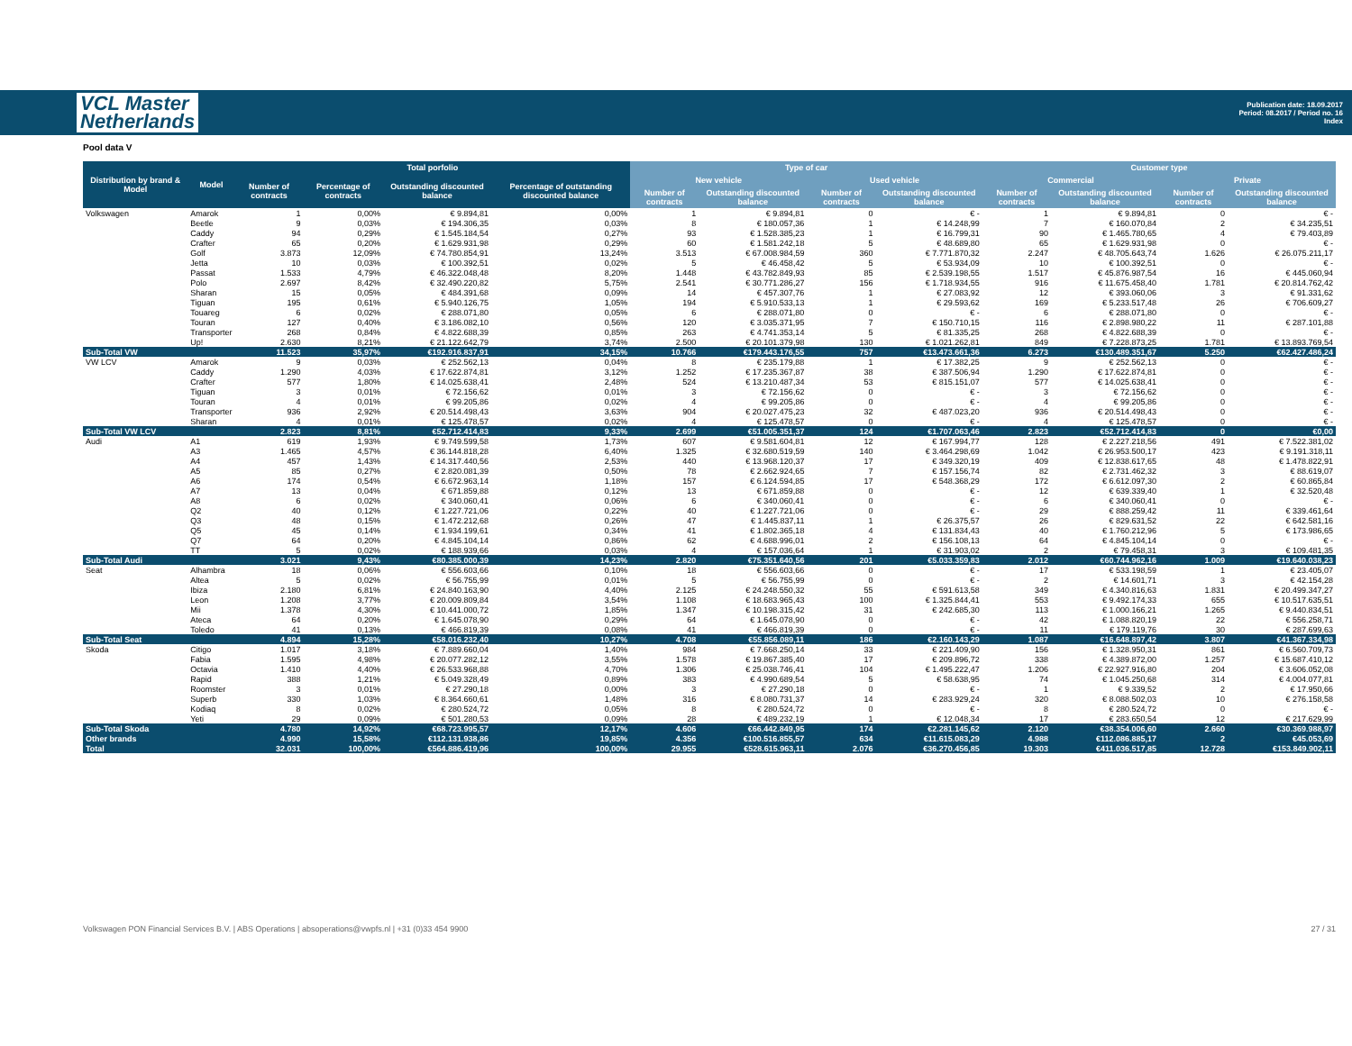VCL Master
Netherlands
Publication date: 18.09.2017
Period: 08.2017 / Period no. 16
Index
Pool data V
| Distribution by brand & Model | Model | Total porfolio | | | | Type of car | | | | Customer type | | | |
| --- | --- | --- | --- | --- | --- | --- | --- | --- | --- | --- | --- | --- | --- |
| | | Number of contracts | Percentage of contracts | Outstanding discounted balance | Percentage of outstanding discounted balance | New vehicle | | Used vehicle | | Commercial | | Private | |
| | | | | | | Number of contracts | Outstanding discounted balance | Number of contracts | Outstanding discounted balance | Number of contracts | Outstanding discounted balance | Number of contracts | Outstanding discounted balance |
| Volkswagen | Amarok | 1 | 0,00% | € 9.894,81 | 0,00% | 1 | € 9.894,81 | 0 | € - | 1 | € 9.894,81 | 0 | € - |
| | Beetle | 9 | 0,03% | € 194.306,35 | 0,03% | 8 | € 180.057,36 | 1 | € 14.248,99 | 7 | € 160.070,84 | 2 | € 34.235,51 |
| | Caddy | 94 | 0,29% | € 1.545.184,54 | 0,27% | 93 | € 1.528.385,23 | 1 | € 16.799,31 | 90 | € 1.465.780,65 | 4 | € 79.403,89 |
| | Crafter | 65 | 0,20% | € 1.629.931,98 | 0,29% | 60 | € 1.581.242,18 | 5 | € 48.689,80 | 65 | € 1.629.931,98 | 0 | € - |
| | Golf | 3.873 | 12,09% | € 74.780.854,91 | 13,24% | 3.513 | € 67.008.984,59 | 360 | € 7.771.870,32 | 2.247 | € 48.705.643,74 | 1.626 | € 26.075.211,17 |
| | Jetta | 10 | 0,03% | € 100.392,51 | 0,02% | 5 | € 46.458,42 | 5 | € 53.934,09 | 10 | € 100.392,51 | 0 | € - |
| | Passat | 1.533 | 4,79% | € 46.322.048,48 | 8,20% | 1.448 | € 43.782.849,93 | 85 | € 2.539.198,55 | 1.517 | € 45.876.987,54 | 16 | € 445.060,94 |
| | Polo | 2.697 | 8,42% | € 32.490.220,82 | 5,75% | 2.541 | € 30.771.286,27 | 156 | € 1.718.934,55 | 916 | € 11.675.458,40 | 1.781 | € 20.814.762,42 |
| | Sharan | 15 | 0,05% | € 484.391,68 | 0,09% | 14 | € 457.307,76 | 1 | € 27.083,92 | 12 | € 393.060,06 | 3 | € 91.331,62 |
| | Tiguan | 195 | 0,61% | € 5.940.126,75 | 1,05% | 194 | € 5.910.533,13 | 1 | € 29.593,62 | 169 | € 5.233.517,48 | 26 | € 706.609,27 |
| | Touareg | 6 | 0,02% | € 288.071,80 | 0,05% | 6 | € 288.071,80 | 0 | € - | 6 | € 288.071,80 | 0 | € - |
| | Touran | 127 | 0,40% | € 3.186.082,10 | 0,56% | 120 | € 3.035.371,95 | 7 | € 150.710,15 | 116 | € 2.898.980,22 | 11 | € 287.101,88 |
| | Transporter | 268 | 0,84% | € 4.822.688,39 | 0,85% | 263 | € 4.741.353,14 | 5 | € 81.335,25 | 268 | € 4.822.688,39 | 0 | € - |
| | Up! | 2.630 | 8,21% | € 21.122.642,79 | 3,74% | 2.500 | € 20.101.379,98 | 130 | € 1.021.262,81 | 849 | € 7.228.873,25 | 1.781 | € 13.893.769,54 |
| Sub-Total VW | | 11.523 | 35,97% | €192.916.837,91 | 34,15% | 10.766 | €179.443.176,55 | 757 | €13.473.661,36 | 6.273 | €130.489.351,67 | 5.250 | €62.427.486,24 |
| VW LCV | Amarok | 9 | 0,03% | € 252.562,13 | 0,04% | 8 | € 235.179,88 | 1 | € 17.382,25 | 9 | € 252.562,13 | 0 | € - |
| | Caddy | 1.290 | 4,03% | € 17.622.874,81 | 3,12% | 1.252 | € 17.235.367,87 | 38 | € 387.506,94 | 1.290 | € 17.622.874,81 | 0 | € - |
| | Crafter | 577 | 1,80% | € 14.025.638,41 | 2,48% | 524 | € 13.210.487,34 | 53 | € 815.151,07 | 577 | € 14.025.638,41 | 0 | € - |
| | Tiguan | 3 | 0,01% | € 72.156,62 | 0,01% | 3 | € 72.156,62 | 0 | € - | 3 | € 72.156,62 | 0 | € - |
| | Touran | 4 | 0,01% | € 99.205,86 | 0,02% | 4 | € 99.205,86 | 0 | € - | 4 | € 99.205,86 | 0 | € - |
| | Transporter | 936 | 2,92% | € 20.514.498,43 | 3,63% | 904 | € 20.027.475,23 | 32 | € 487.023,20 | 936 | € 20.514.498,43 | 0 | € - |
| | Sharan | 4 | 0,01% | € 125.478,57 | 0,02% | 4 | € 125.478,57 | 0 | € - | 4 | € 125.478,57 | 0 | € - |
| Sub-Total VW LCV | | 2.823 | 8,81% | €52.712.414,83 | 9,33% | 2.699 | €51.005.351,37 | 124 | €1.707.063,46 | 2.823 | €52.712.414,83 | 0 | €0,00 |
| Audi | A1 | 619 | 1,93% | € 9.749.599,58 | 1,73% | 607 | € 9.581.604,81 | 12 | € 167.994,77 | 128 | € 2.227.218,56 | 491 | € 7.522.381,02 |
| | A3 | 1.465 | 4,57% | € 36.144.818,28 | 6,40% | 1.325 | € 32.680.519,59 | 140 | € 3.464.298,69 | 1.042 | € 26.953.500,17 | 423 | € 9.191.318,11 |
| | A4 | 457 | 1,43% | € 14.317.440,56 | 2,53% | 440 | € 13.968.120,37 | 17 | € 349.320,19 | 409 | € 12.838.617,65 | 48 | € 1.478.822,91 |
| | A5 | 85 | 0,27% | € 2.820.081,39 | 0,50% | 78 | € 2.662.924,65 | 7 | € 157.156,74 | 82 | € 2.731.462,32 | 3 | € 88.619,07 |
| | A6 | 174 | 0,54% | € 6.672.963,14 | 1,18% | 157 | € 6.124.594,85 | 17 | € 548.368,29 | 172 | € 6.612.097,30 | 2 | € 60.865,84 |
| | A7 | 13 | 0,04% | € 671.859,88 | 0,12% | 13 | € 671.859,88 | 0 | € - | 12 | € 639.339,40 | 1 | € 32.520,48 |
| | A8 | 6 | 0,02% | € 340.060,41 | 0,06% | 6 | € 340.060,41 | 0 | € - | 6 | € 340.060,41 | 0 | € - |
| | Q2 | 40 | 0,12% | € 1.227.721,06 | 0,22% | 40 | € 1.227.721,06 | 0 | € - | 29 | € 888.259,42 | 11 | € 339.461,64 |
| | Q3 | 48 | 0,15% | € 1.472.212,68 | 0,26% | 47 | € 1.445.837,11 | 1 | € 26.375,57 | 26 | € 829.631,52 | 22 | € 642.581,16 |
| | Q5 | 45 | 0,14% | € 1.934.199,61 | 0,34% | 41 | € 1.802.365,18 | 4 | € 131.834,43 | 40 | € 1.760.212,96 | 5 | € 173.986,65 |
| | Q7 | 64 | 0,20% | € 4.845.104,14 | 0,86% | 62 | € 4.688.996,01 | 2 | € 156.108,13 | 64 | € 4.845.104,14 | 0 | € - |
| | TT | 5 | 0,02% | € 188.939,66 | 0,03% | 4 | € 157.036,64 | 1 | € 31.903,02 | 2 | € 79.458,31 | 3 | € 109.481,35 |
| Sub-Total Audi | | 3.021 | 9,43% | €80.385.000,39 | 14,23% | 2.820 | €75.351.640,56 | 201 | €5.033.359,83 | 2.012 | €60.744.962,16 | 1.009 | €19.640.038,23 |
| Seat | Alhambra | 18 | 0,06% | € 556.603,66 | 0,10% | 18 | € 556.603,66 | 0 | € - | 17 | € 533.198,59 | 1 | € 23.405,07 |
| | Altea | 5 | 0,02% | € 56.755,99 | 0,01% | 5 | € 56.755,99 | 0 | € - | 2 | € 14.601,71 | 3 | € 42.154,28 |
| | Ibiza | 2.180 | 6,81% | € 24.840.163,90 | 4,40% | 2.125 | € 24.248.550,32 | 55 | € 591.613,58 | 349 | € 4.340.816,63 | 1.831 | € 20.499.347,27 |
| | Leon | 1.208 | 3,77% | € 20.009.809,84 | 3,54% | 1.108 | € 18.683.965,43 | 100 | € 1.325.844,41 | 553 | € 9.492.174,33 | 655 | € 10.517.635,51 |
| | Mii | 1.378 | 4,30% | € 10.441.000,72 | 1,85% | 1.347 | € 10.198.315,42 | 31 | € 242.685,30 | 113 | € 1.000.166,21 | 1.265 | € 9.440.834,51 |
| | Ateca | 64 | 0,20% | € 1.645.078,90 | 0,29% | 64 | € 1.645.078,90 | 0 | € - | 42 | € 1.088.820,19 | 22 | € 556.258,71 |
| | Toledo | 41 | 0,13% | € 466.819,39 | 0,08% | 41 | € 466.819,39 | 0 | € - | 11 | € 179.119,76 | 30 | € 287.699,63 |
| Sub-Total Seat | | 4.894 | 15,28% | €58.016.232,40 | 10,27% | 4.708 | €55.856.089,11 | 186 | €2.160.143,29 | 1.087 | €16.648.897,42 | 3.807 | €41.367.334,98 |
| Skoda | Citigo | 1.017 | 3,18% | € 7.889.660,04 | 1,40% | 984 | € 7.668.250,14 | 33 | € 221.409,90 | 156 | € 1.328.950,31 | 861 | € 6.560.709,73 |
| | Fabia | 1.595 | 4,98% | € 20.077.282,12 | 3,55% | 1.578 | € 19.867.385,40 | 17 | € 209.896,72 | 338 | € 4.389.872,00 | 1.257 | € 15.687.410,12 |
| | Octavia | 1.410 | 4,40% | € 26.533.968,88 | 4,70% | 1.306 | € 25.038.746,41 | 104 | € 1.495.222,47 | 1.206 | € 22.927.916,80 | 204 | € 3.606.052,08 |
| | Rapid | 388 | 1,21% | € 5.049.328,49 | 0,89% | 383 | € 4.990.689,54 | 5 | € 58.638,95 | 74 | € 1.045.250,68 | 314 | € 4.004.077,81 |
| | Roomster | 3 | 0,01% | € 27.290,18 | 0,00% | 3 | € 27.290,18 | 0 | € - | 1 | € 9.339,52 | 2 | € 17.950,66 |
| | Superb | 330 | 1,03% | € 8.364.660,61 | 1,48% | 316 | € 8.080.731,37 | 14 | € 283.929,24 | 320 | € 8.088.502,03 | 10 | € 276.158,58 |
| | Kodiaq | 8 | 0,02% | € 280.524,72 | 0,05% | 8 | € 280.524,72 | 0 | € - | 8 | € 280.524,72 | 0 | € - |
| | Yeti | 29 | 0,09% | € 501.280,53 | 0,09% | 28 | € 489.232,19 | 1 | € 12.048,34 | 17 | € 283.650,54 | 12 | € 217.629,99 |
| Sub-Total Skoda | | 4.780 | 14,92% | €68.723.995,57 | 12,17% | 4.606 | €66.442.849,95 | 174 | €2.281.145,62 | 2.120 | €38.354.006,60 | 2.660 | €30.369.988,97 |
| Other brands | | 4.990 | 15,58% | €112.131.938,86 | 19,85% | 4.356 | €100.516.855,57 | 634 | €11.615.083,29 | 4.988 | €112.086.885,17 | 2 | €45.053,69 |
| Total | | 32.031 | 100,00% | €564.886.419,96 | 100,00% | 29.955 | €528.615.963,11 | 2.076 | €36.270.456,85 | 19.303 | €411.036.517,85 | 12.728 | €153.849.902,11 |
Volkswagen PON Financial Services B.V. | ABS Operations | absoperations@vwpfs.nl | +31 (0)33 454 9900 27 / 31